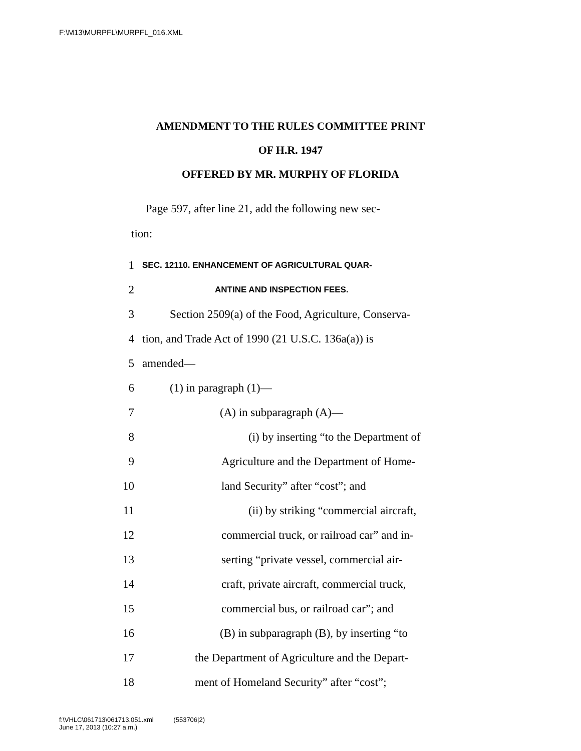F:\M13\MURPFL\MURPFL_016.XML
AMENDMENT TO THE RULES COMMITTEE PRINT
OF H.R. 1947
OFFERED BY MR. MURPHY OF FLORIDA
Page 597, after line 21, add the following new sec-
tion:
1 SEC. 12110. ENHANCEMENT OF AGRICULTURAL QUAR-
2 ANTINE AND INSPECTION FEES.
3 Section 2509(a) of the Food, Agriculture, Conserva-
4 tion, and Trade Act of 1990 (21 U.S.C. 136a(a)) is
5 amended—
6 (1) in paragraph (1)—
7 (A) in subparagraph (A)—
8 (i) by inserting “to the Department of
9 Agriculture and the Department of Home-
10 land Security” after “cost”; and
11 (ii) by striking “commercial aircraft,
12 commercial truck, or railroad car” and in-
13 serting “private vessel, commercial air-
14 craft, private aircraft, commercial truck,
15 commercial bus, or railroad car”; and
16 (B) in subparagraph (B), by inserting “to
17 the Department of Agriculture and the Depart-
18 ment of Homeland Security” after “cost”;
f:\VHLC\061713\061713.051.xml (553706|2)
June 17, 2013 (10:27 a.m.)